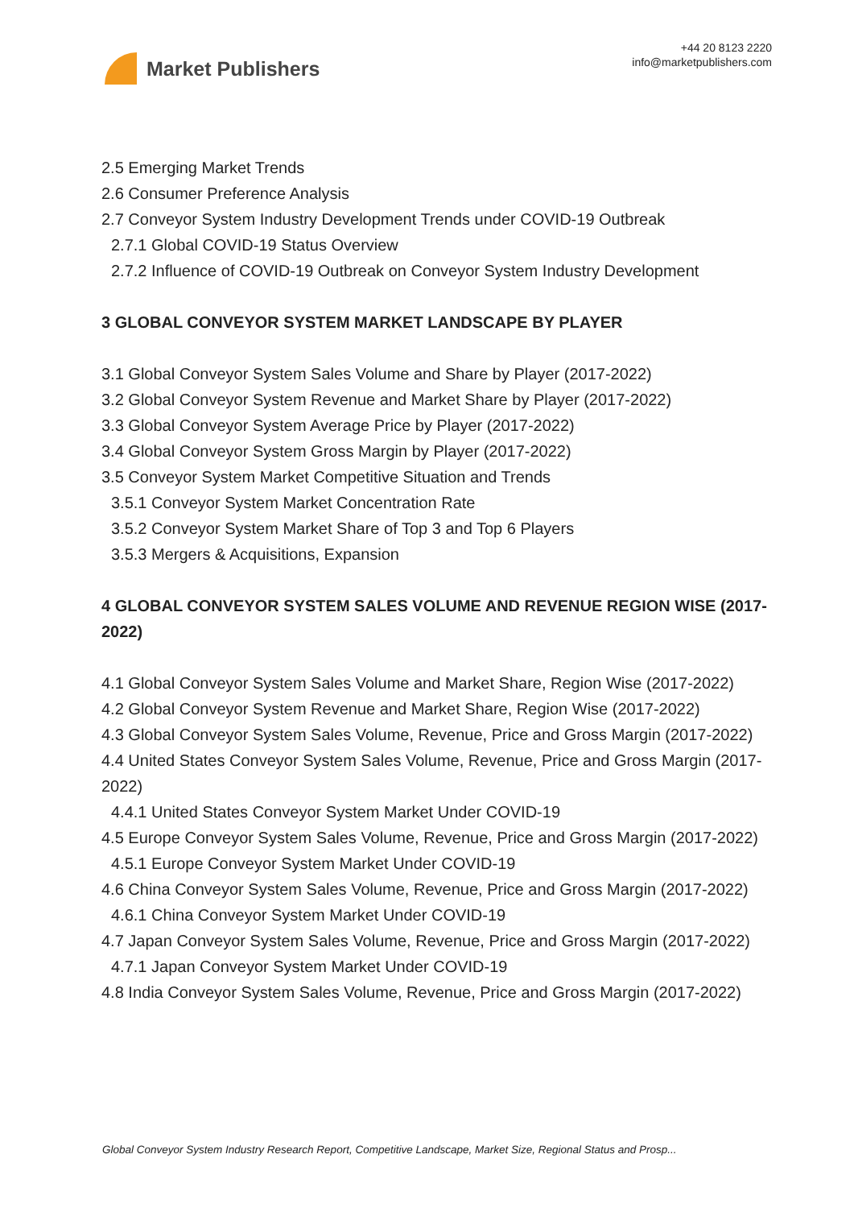Market Publishers
+44 20 8123 2220
info@marketpublishers.com
2.5 Emerging Market Trends
2.6 Consumer Preference Analysis
2.7 Conveyor System Industry Development Trends under COVID-19 Outbreak
2.7.1 Global COVID-19 Status Overview
2.7.2 Influence of COVID-19 Outbreak on Conveyor System Industry Development
3 GLOBAL CONVEYOR SYSTEM MARKET LANDSCAPE BY PLAYER
3.1 Global Conveyor System Sales Volume and Share by Player (2017-2022)
3.2 Global Conveyor System Revenue and Market Share by Player (2017-2022)
3.3 Global Conveyor System Average Price by Player (2017-2022)
3.4 Global Conveyor System Gross Margin by Player (2017-2022)
3.5 Conveyor System Market Competitive Situation and Trends
3.5.1 Conveyor System Market Concentration Rate
3.5.2 Conveyor System Market Share of Top 3 and Top 6 Players
3.5.3 Mergers & Acquisitions, Expansion
4 GLOBAL CONVEYOR SYSTEM SALES VOLUME AND REVENUE REGION WISE (2017-2022)
4.1 Global Conveyor System Sales Volume and Market Share, Region Wise (2017-2022)
4.2 Global Conveyor System Revenue and Market Share, Region Wise (2017-2022)
4.3 Global Conveyor System Sales Volume, Revenue, Price and Gross Margin (2017-2022)
4.4 United States Conveyor System Sales Volume, Revenue, Price and Gross Margin (2017-2022)
4.4.1 United States Conveyor System Market Under COVID-19
4.5 Europe Conveyor System Sales Volume, Revenue, Price and Gross Margin (2017-2022)
4.5.1 Europe Conveyor System Market Under COVID-19
4.6 China Conveyor System Sales Volume, Revenue, Price and Gross Margin (2017-2022)
4.6.1 China Conveyor System Market Under COVID-19
4.7 Japan Conveyor System Sales Volume, Revenue, Price and Gross Margin (2017-2022)
4.7.1 Japan Conveyor System Market Under COVID-19
4.8 India Conveyor System Sales Volume, Revenue, Price and Gross Margin (2017-2022)
Global Conveyor System Industry Research Report, Competitive Landscape, Market Size, Regional Status and Prosp...